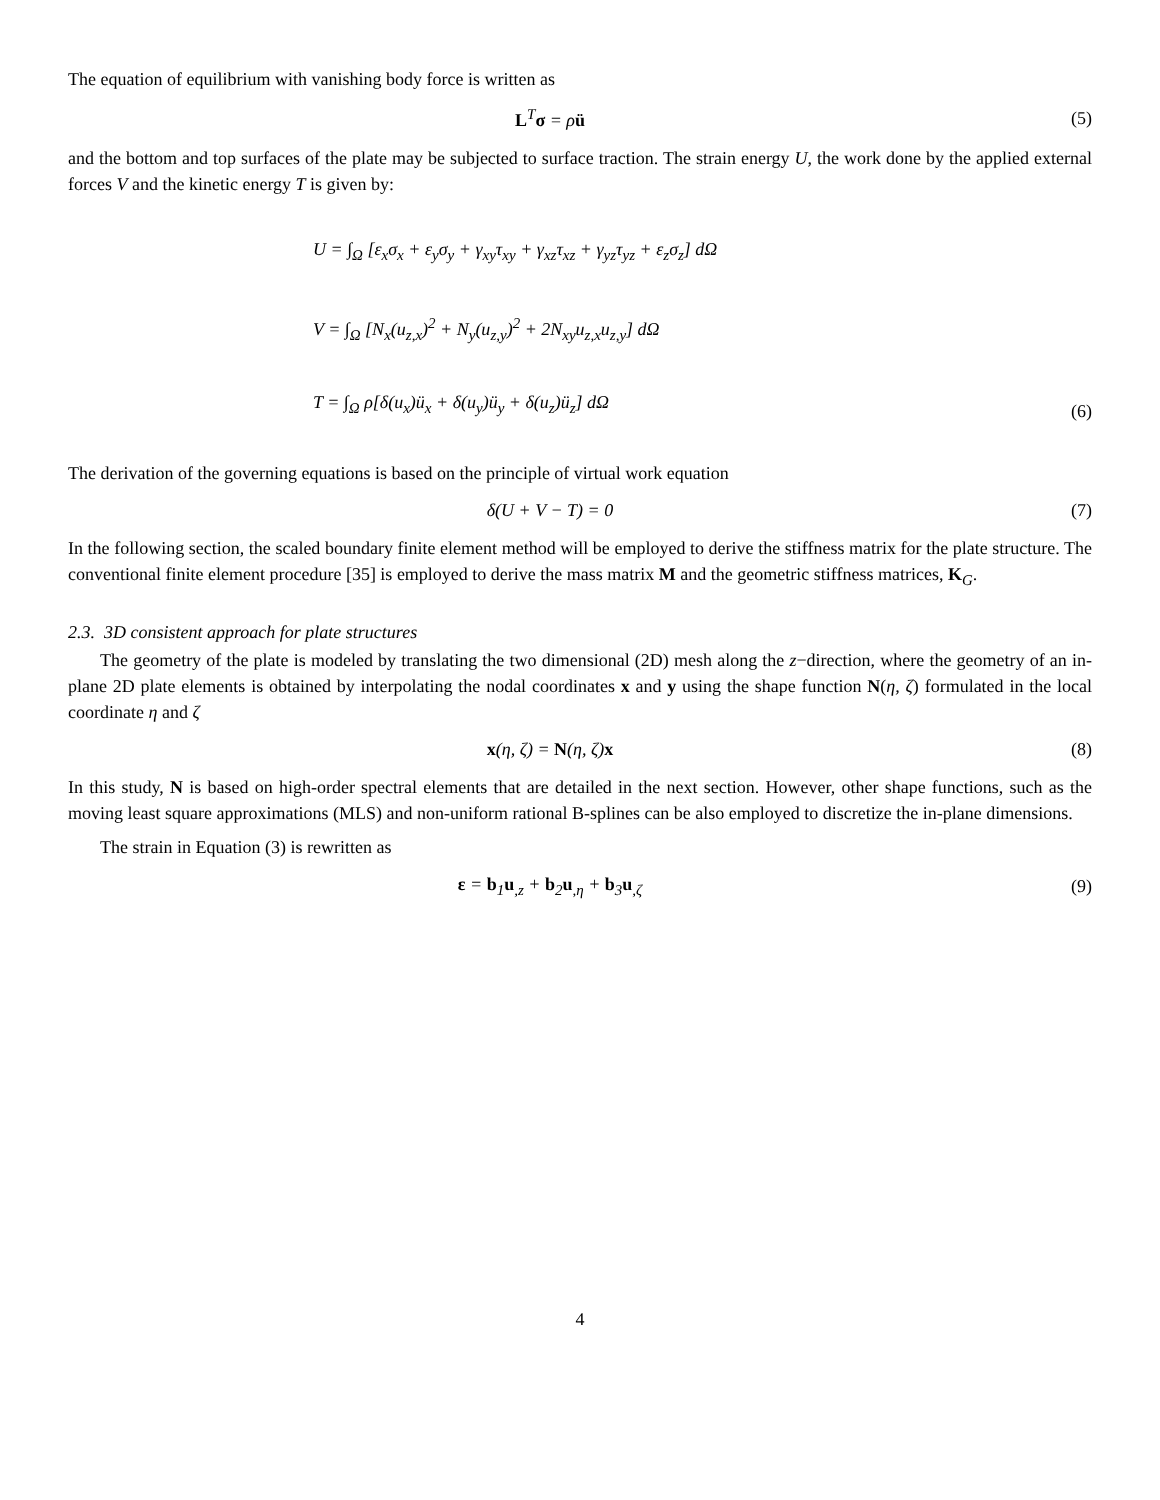The equation of equilibrium with vanishing body force is written as
L<sup>T</sup>σ = ρü (5)
and the bottom and top surfaces of the plate may be subjected to surface traction. The strain energy U, the work done by the applied external forces V and the kinetic energy T is given by:
U = ∫<sub>Ω</sub> [ε<sub>x</sub>σ<sub>x</sub> + ε<sub>y</sub>σ<sub>y</sub> + γ<sub>xy</sub>τ<sub>xy</sub> + γ<sub>xz</sub>τ<sub>xz</sub> + γ<sub>yz</sub>τ<sub>yz</sub> + ε<sub>z</sub>σ<sub>z</sub>] dΩ
V = ∫<sub>Ω</sub> [N<sub>x</sub>(u<sub>z,x</sub>)<sup>2</sup> + N<sub>y</sub>(u<sub>z,y</sub>)<sup>2</sup> + 2N<sub>xy</sub>u<sub>z,x</sub>u<sub>z,y</sub>] dΩ
T = ∫<sub>Ω</sub> ρ[δ(u<sub>x</sub>)ü<sub>x</sub> + δ(u<sub>y</sub>)ü<sub>y</sub> + δ(u<sub>z</sub>)ü<sub>z</sub>] dΩ
(6)
The derivation of the governing equations is based on the principle of virtual work equation
δ(U + V − T) = 0 (7)
In the following section, the scaled boundary finite element method will be employed to derive the stiffness matrix for the plate structure. The conventional finite element procedure [35] is employed to derive the mass matrix M and the geometric stiffness matrices, K<sub>G</sub>.
2.3. 3D consistent approach for plate structures
The geometry of the plate is modeled by translating the two dimensional (2D) mesh along the z−direction, where the geometry of an in-plane 2D plate elements is obtained by interpolating the nodal coordinates x and y using the shape function N(η, ζ) formulated in the local coordinate η and ζ
x(η, ζ) = N(η, ζ)x (8)
In this study, N is based on high-order spectral elements that are detailed in the next section. However, other shape functions, such as the moving least square approximations (MLS) and non-uniform rational B-splines can be also employed to discretize the in-plane dimensions.
The strain in Equation (3) is rewritten as
ε = b<sub>1</sub>u<sub>,z</sub> + b<sub>2</sub>u<sub>,η</sub> + b<sub>3</sub>u<sub>,ζ</sub> (9)
4